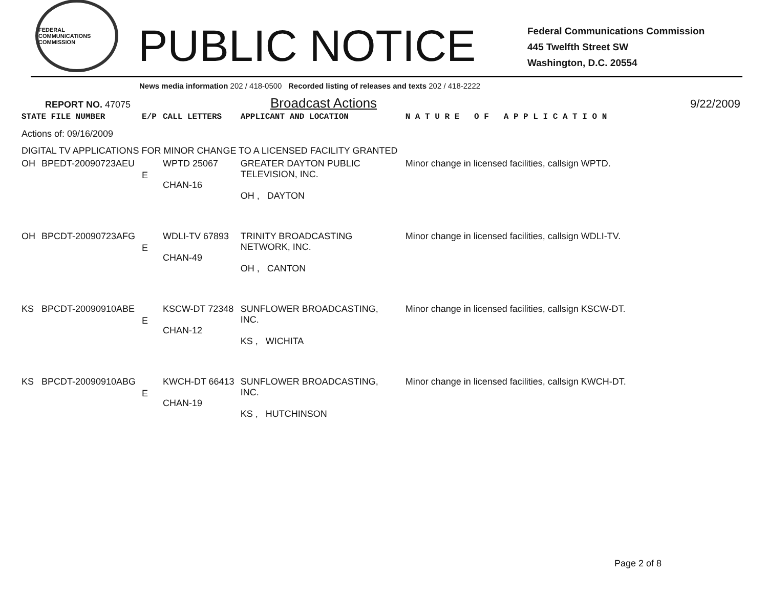FEDERAL COMMUNICATIONS COMMISSION
PUBLIC NOTICE
Federal Communications Commission
445 Twelfth Street SW
Washington, D.C. 20554
News media information 202 / 418-0500 Recorded listing of releases and texts 202 / 418-2222
REPORT NO. 47075
Broadcast Actions
9/22/2009
| STATE FILE NUMBER | | E/P | CALL LETTERS | APPLICANT AND LOCATION | N A T U R E O F A P P L I C A T I O N |
| --- | --- | --- | --- | --- | --- |
| Actions of: 09/16/2009 | | | | | |
| DIGITAL TV APPLICATIONS FOR MINOR CHANGE TO A LICENSED FACILITY GRANTED | | | | | |
| OH | BPEDT-20090723AEU | E | WPTD 25067 CHAN-16 | GREATER DAYTON PUBLIC TELEVISION, INC. OH , DAYTON | Minor change in licensed facilities, callsign WPTD. |
| OH | BPCDT-20090723AFG | E | WDLI-TV 67893 CHAN-49 | TRINITY BROADCASTING NETWORK, INC. OH , CANTON | Minor change in licensed facilities, callsign WDLI-TV. |
| KS | BPCDT-20090910ABE | E | KSCW-DT 72348 CHAN-12 | SUNFLOWER BROADCASTING, INC. KS , WICHITA | Minor change in licensed facilities, callsign KSCW-DT. |
| KS | BPCDT-20090910ABG | E | KWCH-DT 66413 CHAN-19 | SUNFLOWER BROADCASTING, INC. KS , HUTCHINSON | Minor change in licensed facilities, callsign KWCH-DT. |
Page 2 of 8